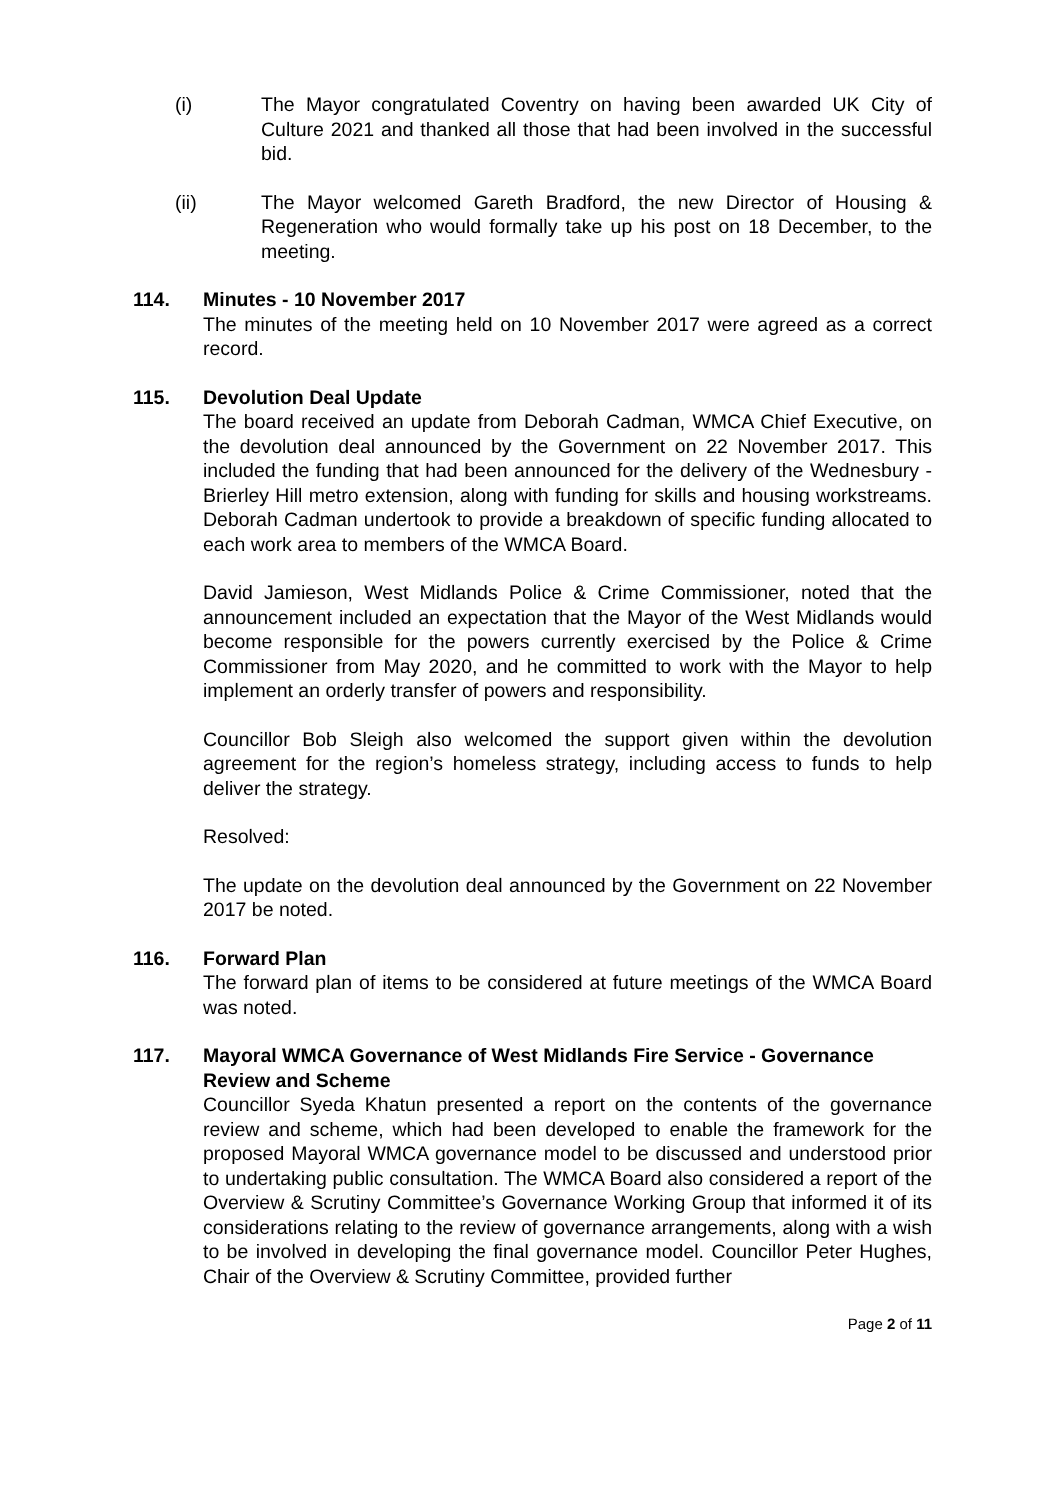(i) The Mayor congratulated Coventry on having been awarded UK City of Culture 2021 and thanked all those that had been involved in the successful bid.
(ii) The Mayor welcomed Gareth Bradford, the new Director of Housing & Regeneration who would formally take up his post on 18 December, to the meeting.
114. Minutes - 10 November 2017
The minutes of the meeting held on 10 November 2017 were agreed as a correct record.
115. Devolution Deal Update
The board received an update from Deborah Cadman, WMCA Chief Executive, on the devolution deal announced by the Government on 22 November 2017. This included the funding that had been announced for the delivery of the Wednesbury - Brierley Hill metro extension, along with funding for skills and housing workstreams. Deborah Cadman undertook to provide a breakdown of specific funding allocated to each work area to members of the WMCA Board.
David Jamieson, West Midlands Police & Crime Commissioner, noted that the announcement included an expectation that the Mayor of the West Midlands would become responsible for the powers currently exercised by the Police & Crime Commissioner from May 2020, and he committed to work with the Mayor to help implement an orderly transfer of powers and responsibility.
Councillor Bob Sleigh also welcomed the support given within the devolution agreement for the region’s homeless strategy, including access to funds to help deliver the strategy.
Resolved:
The update on the devolution deal announced by the Government on 22 November 2017 be noted.
116. Forward Plan
The forward plan of items to be considered at future meetings of the WMCA Board was noted.
117. Mayoral WMCA Governance of West Midlands Fire Service - Governance Review and Scheme
Councillor Syeda Khatun presented a report on the contents of the governance review and scheme, which had been developed to enable the framework for the proposed Mayoral WMCA governance model to be discussed and understood prior to undertaking public consultation. The WMCA Board also considered a report of the Overview & Scrutiny Committee’s Governance Working Group that informed it of its considerations relating to the review of governance arrangements, along with a wish to be involved in developing the final governance model. Councillor Peter Hughes, Chair of the Overview & Scrutiny Committee, provided further
Page 2 of 11